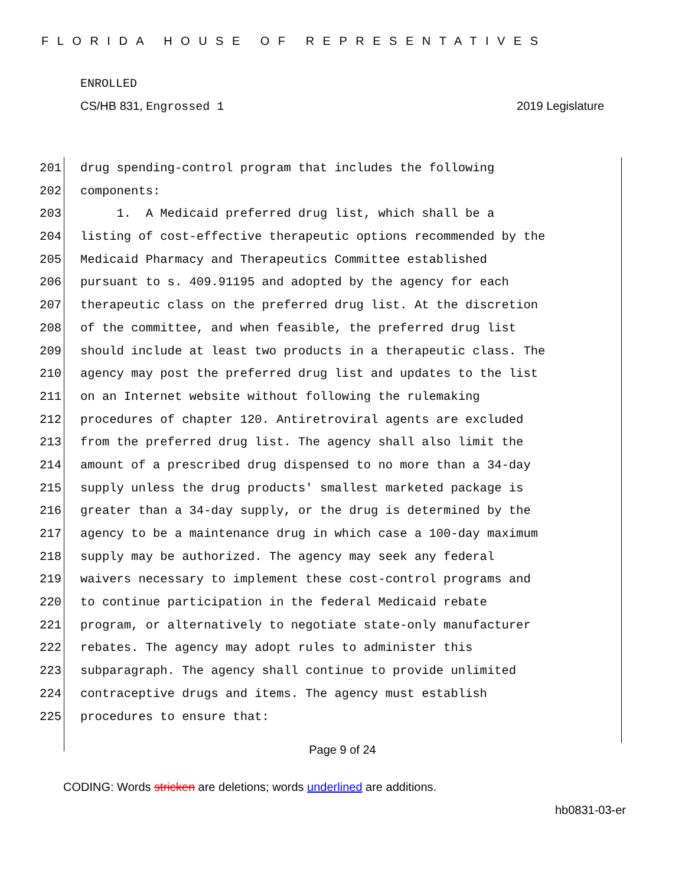FLORIDA HOUSE OF REPRESENTATIVES
ENROLLED
CS/HB 831, Engrossed 1 2019 Legislature
201 drug spending-control program that includes the following
202 components:
203 1. A Medicaid preferred drug list, which shall be a
204 listing of cost-effective therapeutic options recommended by the
205 Medicaid Pharmacy and Therapeutics Committee established
206 pursuant to s. 409.91195 and adopted by the agency for each
207 therapeutic class on the preferred drug list. At the discretion
208 of the committee, and when feasible, the preferred drug list
209 should include at least two products in a therapeutic class. The
210 agency may post the preferred drug list and updates to the list
211 on an Internet website without following the rulemaking
212 procedures of chapter 120. Antiretroviral agents are excluded
213 from the preferred drug list. The agency shall also limit the
214 amount of a prescribed drug dispensed to no more than a 34-day
215 supply unless the drug products' smallest marketed package is
216 greater than a 34-day supply, or the drug is determined by the
217 agency to be a maintenance drug in which case a 100-day maximum
218 supply may be authorized. The agency may seek any federal
219 waivers necessary to implement these cost-control programs and
220 to continue participation in the federal Medicaid rebate
221 program, or alternatively to negotiate state-only manufacturer
222 rebates. The agency may adopt rules to administer this
223 subparagraph. The agency shall continue to provide unlimited
224 contraceptive drugs and items. The agency must establish
225 procedures to ensure that:
Page 9 of 24
CODING: Words stricken are deletions; words underlined are additions.
hb0831-03-er